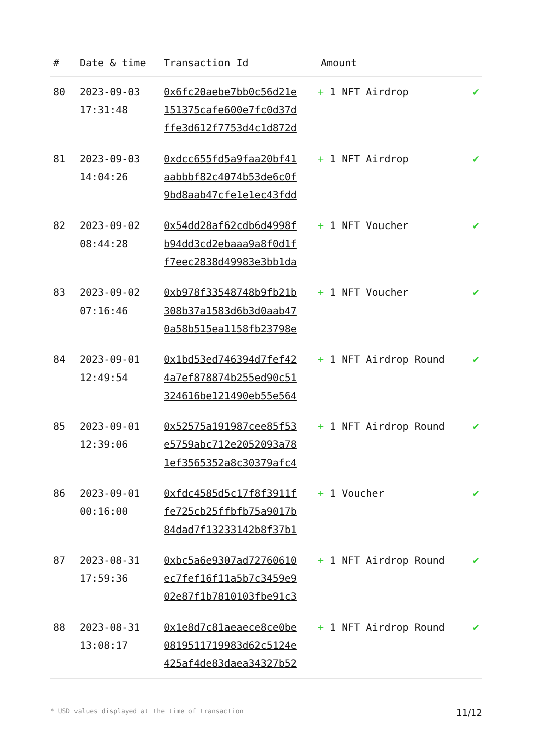| # | Date & time | Transaction Id | Amount | |
| --- | --- | --- | --- | --- |
| 80 | 2023-09-03 17:31:48 | 0x6fc20aebe7bb0c56d21e 151375cafe600e7fc0d37d ffe3d612f7753d4c1d872d | + 1 NFT Airdrop | ✔ |
| 81 | 2023-09-03 14:04:26 | 0xdcc655fd5a9faa20bf41 aabbbf82c4074b53de6c0f 9bd8aab47cfe1e1ec43fdd | + 1 NFT Airdrop | ✔ |
| 82 | 2023-09-02 08:44:28 | 0x54dd28af62cdb6d4998f b94dd3cd2ebaaa9a8f0d1f f7eec2838d49983e3bb1da | + 1 NFT Voucher | ✔ |
| 83 | 2023-09-02 07:16:46 | 0xb978f33548748b9fb21b 308b37a1583d6b3d0aab47 0a58b515ea1158fb23798e | + 1 NFT Voucher | ✔ |
| 84 | 2023-09-01 12:49:54 | 0x1bd53ed746394d7fef42 4a7ef878874b255ed90c51 324616be121490eb55e564 | + 1 NFT Airdrop Round | ✔ |
| 85 | 2023-09-01 12:39:06 | 0x52575a191987cee85f53 e5759abc712e2052093a78 1ef3565352a8c30379afc4 | + 1 NFT Airdrop Round | ✔ |
| 86 | 2023-09-01 00:16:00 | 0xfdc4585d5c17f8f3911f fe725cb25ffbfb75a9017b 84dad7f13233142b8f37b1 | + 1 Voucher | ✔ |
| 87 | 2023-08-31 17:59:36 | 0xbc5a6e9307ad72760610 ec7fef16f11a5b7c3459e9 02e87f1b7810103fbe91c3 | + 1 NFT Airdrop Round | ✔ |
| 88 | 2023-08-31 13:08:17 | 0x1e8d7c81aeaece8ce0be 0819511719983d62c5124e 425af4de83daea34327b52 | + 1 NFT Airdrop Round | ✔ |
* USD values displayed at the time of transaction 11/12